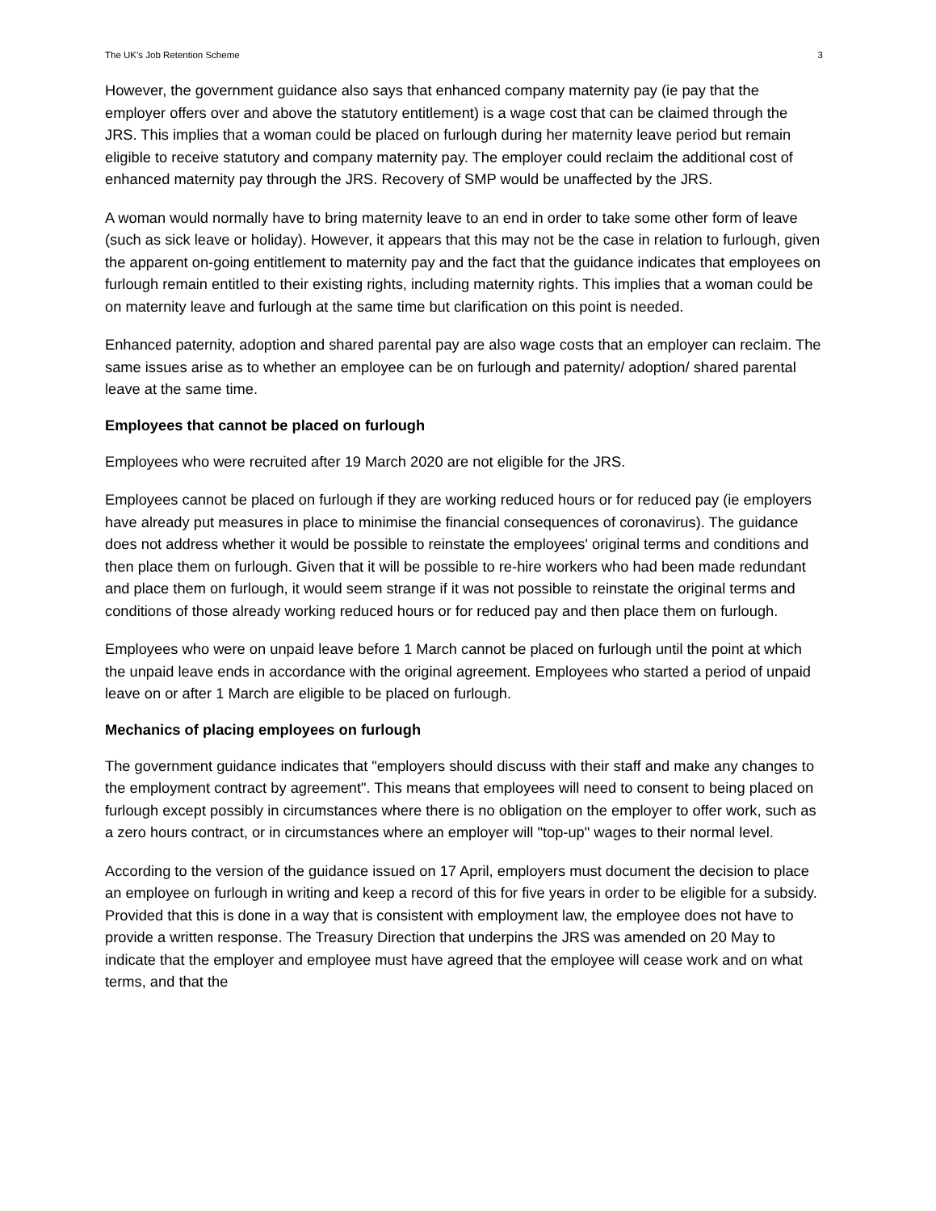The UK’s Job Retention Scheme 3
However, the government guidance also says that enhanced company maternity pay (ie pay that the employer offers over and above the statutory entitlement) is a wage cost that can be claimed through the JRS. This implies that a woman could be placed on furlough during her maternity leave period but remain eligible to receive statutory and company maternity pay. The employer could reclaim the additional cost of enhanced maternity pay through the JRS. Recovery of SMP would be unaffected by the JRS.
A woman would normally have to bring maternity leave to an end in order to take some other form of leave (such as sick leave or holiday). However, it appears that this may not be the case in relation to furlough, given the apparent on-going entitlement to maternity pay and the fact that the guidance indicates that employees on furlough remain entitled to their existing rights, including maternity rights. This implies that a woman could be on maternity leave and furlough at the same time but clarification on this point is needed.
Enhanced paternity, adoption and shared parental pay are also wage costs that an employer can reclaim. The same issues arise as to whether an employee can be on furlough and paternity/ adoption/ shared parental leave at the same time.
Employees that cannot be placed on furlough
Employees who were recruited after 19 March 2020 are not eligible for the JRS.
Employees cannot be placed on furlough if they are working reduced hours or for reduced pay (ie employers have already put measures in place to minimise the financial consequences of coronavirus). The guidance does not address whether it would be possible to reinstate the employees' original terms and conditions and then place them on furlough. Given that it will be possible to re-hire workers who had been made redundant and place them on furlough, it would seem strange if it was not possible to reinstate the original terms and conditions of those already working reduced hours or for reduced pay and then place them on furlough.
Employees who were on unpaid leave before 1 March cannot be placed on furlough until the point at which the unpaid leave ends in accordance with the original agreement. Employees who started a period of unpaid leave on or after 1 March are eligible to be placed on furlough.
Mechanics of placing employees on furlough
The government guidance indicates that "employers should discuss with their staff and make any changes to the employment contract by agreement". This means that employees will need to consent to being placed on furlough except possibly in circumstances where there is no obligation on the employer to offer work, such as a zero hours contract, or in circumstances where an employer will "top-up" wages to their normal level.
According to the version of the guidance issued on 17 April, employers must document the decision to place an employee on furlough in writing and keep a record of this for five years in order to be eligible for a subsidy. Provided that this is done in a way that is consistent with employment law, the employee does not have to provide a written response. The Treasury Direction that underpins the JRS was amended on 20 May to indicate that the employer and employee must have agreed that the employee will cease work and on what terms, and that the